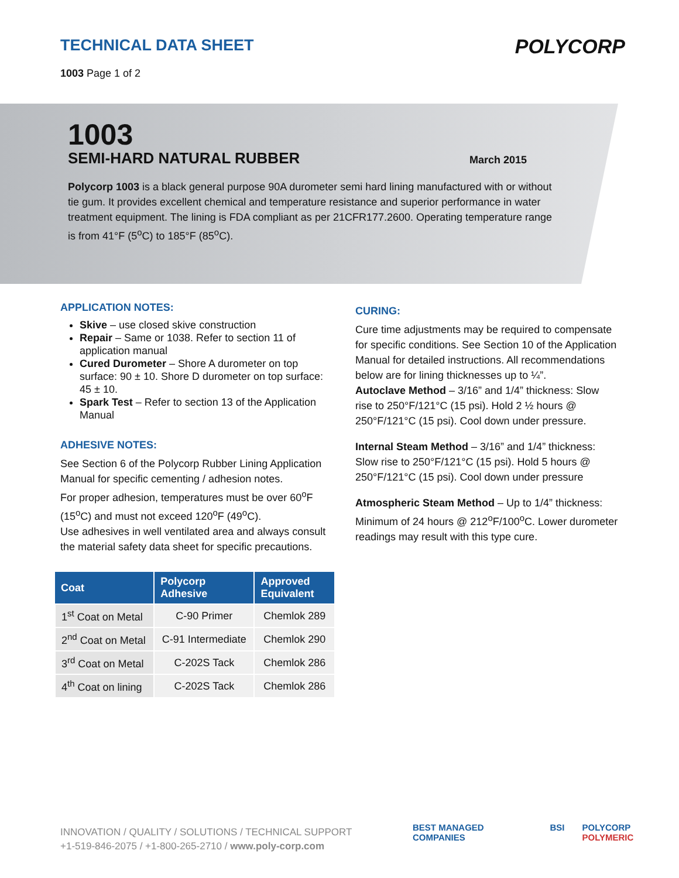TECHNICAL DATA SHEET
1003 Page 1 of 2
POLYCORP
1003
SEMI-HARD NATURAL RUBBER March 2015
Polycorp 1003 is a black general purpose 90A durometer semi hard lining manufactured with or without tie gum. It provides excellent chemical and temperature resistance and superior performance in water treatment equipment. The lining is FDA compliant as per 21CFR177.2600. Operating temperature range is from 41°F (5<sup>o</sup>C) to 185°F (85<sup>o</sup>C).
APPLICATION NOTES:
Skive – use closed skive construction
Repair – Same or 1038. Refer to section 11 of application manual
Cured Durometer – Shore A durometer on top surface: 90 ± 10. Shore D durometer on top surface: 45 ± 10.
Spark Test – Refer to section 13 of the Application Manual
ADHESIVE NOTES:
See Section 6 of the Polycorp Rubber Lining Application Manual for specific cementing / adhesion notes.
For proper adhesion, temperatures must be over 60<sup>o</sup>F (15<sup>o</sup>C) and must not exceed 120<sup>o</sup>F (49<sup>o</sup>C).
Use adhesives in well ventilated area and always consult the material safety data sheet for specific precautions.
| Coat | Polycorp Adhesive | Approved Equivalent |
| --- | --- | --- |
| 1<sup>st</sup> Coat on Metal | C-90 Primer | Chemlok 289 |
| 2<sup>nd</sup> Coat on Metal | C-91 Intermediate | Chemlok 290 |
| 3<sup>rd</sup> Coat on Metal | C-202S Tack | Chemlok 286 |
| 4<sup>th</sup> Coat on lining | C-202S Tack | Chemlok 286 |
CURING:
Cure time adjustments may be required to compensate for specific conditions. See Section 10 of the Application Manual for detailed instructions. All recommendations below are for lining thicknesses up to ¼”.
Autoclave Method – 3/16” and 1/4” thickness: Slow rise to 250°F/121°C (15 psi). Hold 2 ½ hours @ 250°F/121°C (15 psi). Cool down under pressure.
Internal Steam Method – 3/16” and 1/4” thickness: Slow rise to 250°F/121°C (15 psi). Hold 5 hours @ 250°F/121°C (15 psi). Cool down under pressure
Atmospheric Steam Method – Up to 1/4” thickness: Minimum of 24 hours @ 212<sup>o</sup>F/100<sup>o</sup>C. Lower durometer readings may result with this type cure.
INNOVATION / QUALITY / SOLUTIONS / TECHNICAL SUPPORT
+1-519-846-2075 / +1-800-265-2710 / www.poly-corp.com
BEST MANAGED COMPANIES BSI POLYCORP POLYMERIC